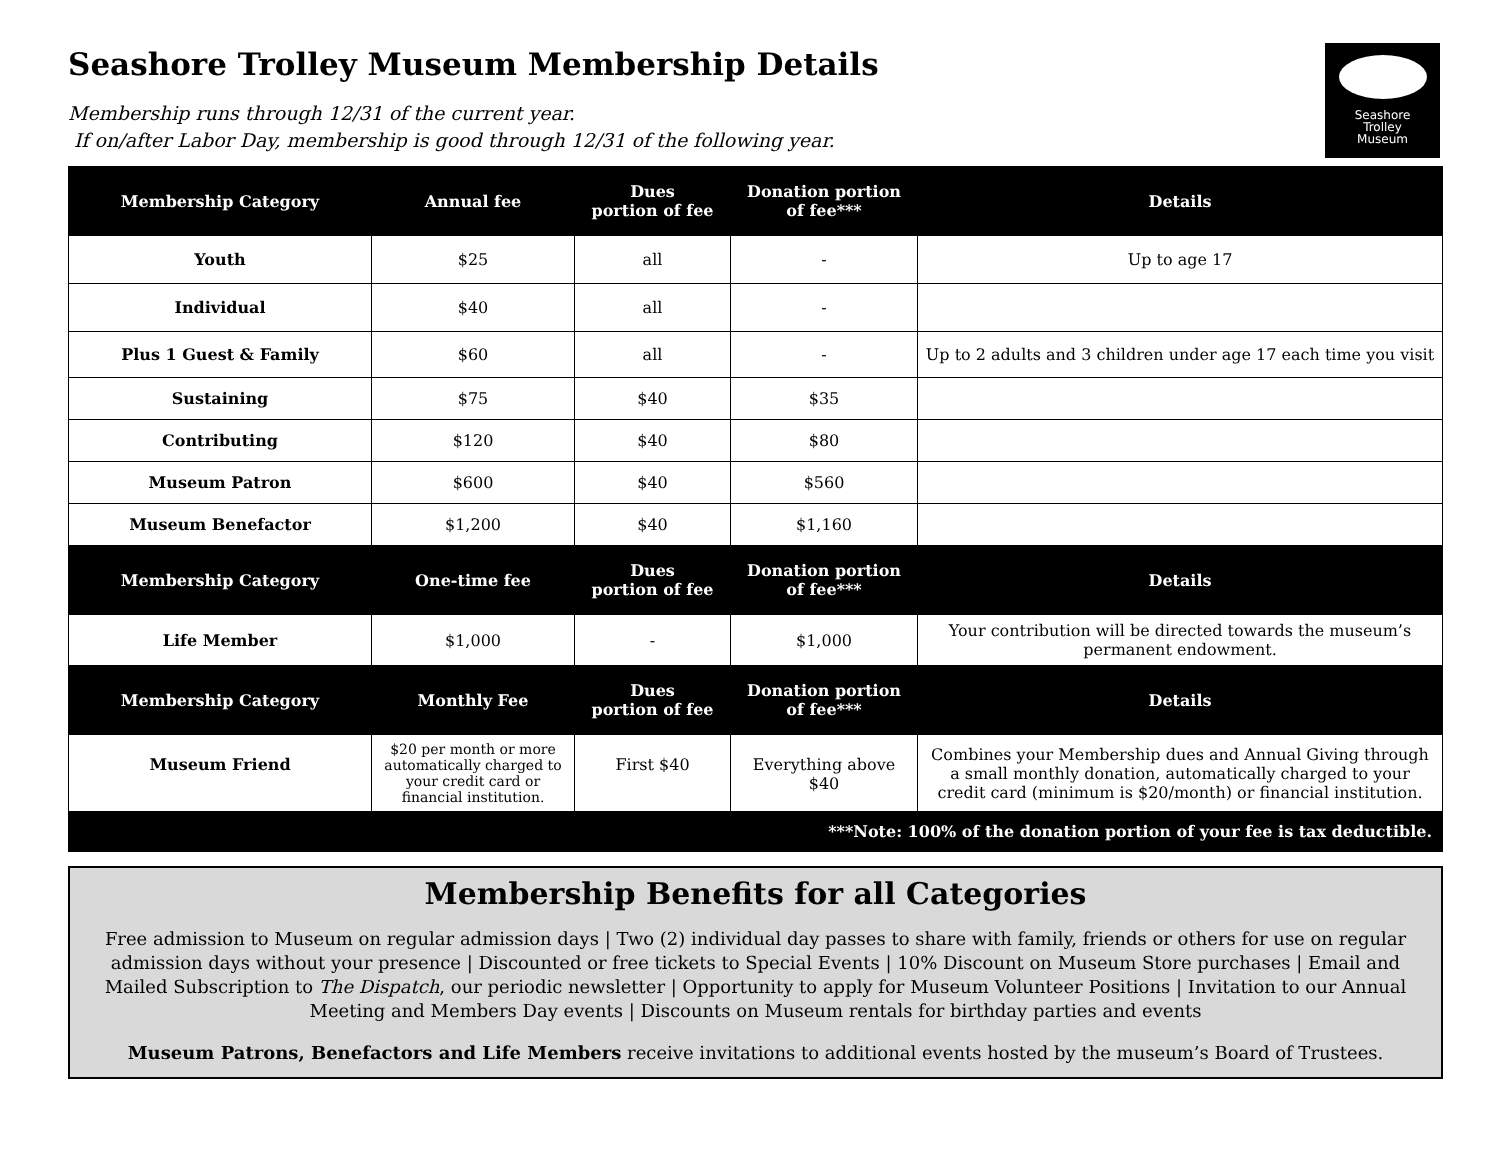Seashore
Trolley
Museum
Seashore Trolley Museum Membership Details
Membership runs through 12/31 of the current year.
If on/after Labor Day, membership is good through 12/31 of the following year.
| Membership Category | Annual fee | Dues portion of fee | Donation portion of fee*** | Details |
| --- | --- | --- | --- | --- |
| Youth | $25 | all | - | Up to age 17 |
| Individual | $40 | all | - | |
| Plus 1 Guest & Family | $60 | all | - | Up to 2 adults and 3 children under age 17 each time you visit |
| Sustaining | $75 | $40 | $35 | |
| Contributing | $120 | $40 | $80 | |
| Museum Patron | $600 | $40 | $560 | |
| Museum Benefactor | $1,200 | $40 | $1,160 | |
| Membership Category | One-time fee | Dues portion of fee | Donation portion of fee*** | Details |
| Life Member | $1,000 | - | $1,000 | Your contribution will be directed towards the museum’s permanent endowment. |
| Membership Category | Monthly Fee | Dues portion of fee | Donation portion of fee*** | Details |
| Museum Friend | $20 per month or more automatically charged to your credit card or financial institution. | First $40 | Everything above $40 | Combines your Membership dues and Annual Giving through a small monthly donation, automatically charged to your credit card (minimum is $20/month) or financial institution. |
| ***Note: 100% of the donation portion of your fee is tax deductible. | | | | |
Membership Benefits for all Categories
Free admission to Museum on regular admission days | Two (2) individual day passes to share with family, friends or others for use on regular admission days without your presence | Discounted or free tickets to Special Events | 10% Discount on Museum Store purchases | Email and Mailed Subscription to The Dispatch, our periodic newsletter | Opportunity to apply for Museum Volunteer Positions | Invitation to our Annual Meeting and Members Day events | Discounts on Museum rentals for birthday parties and events
Museum Patrons, Benefactors and Life Members receive invitations to additional events hosted by the museum’s Board of Trustees.